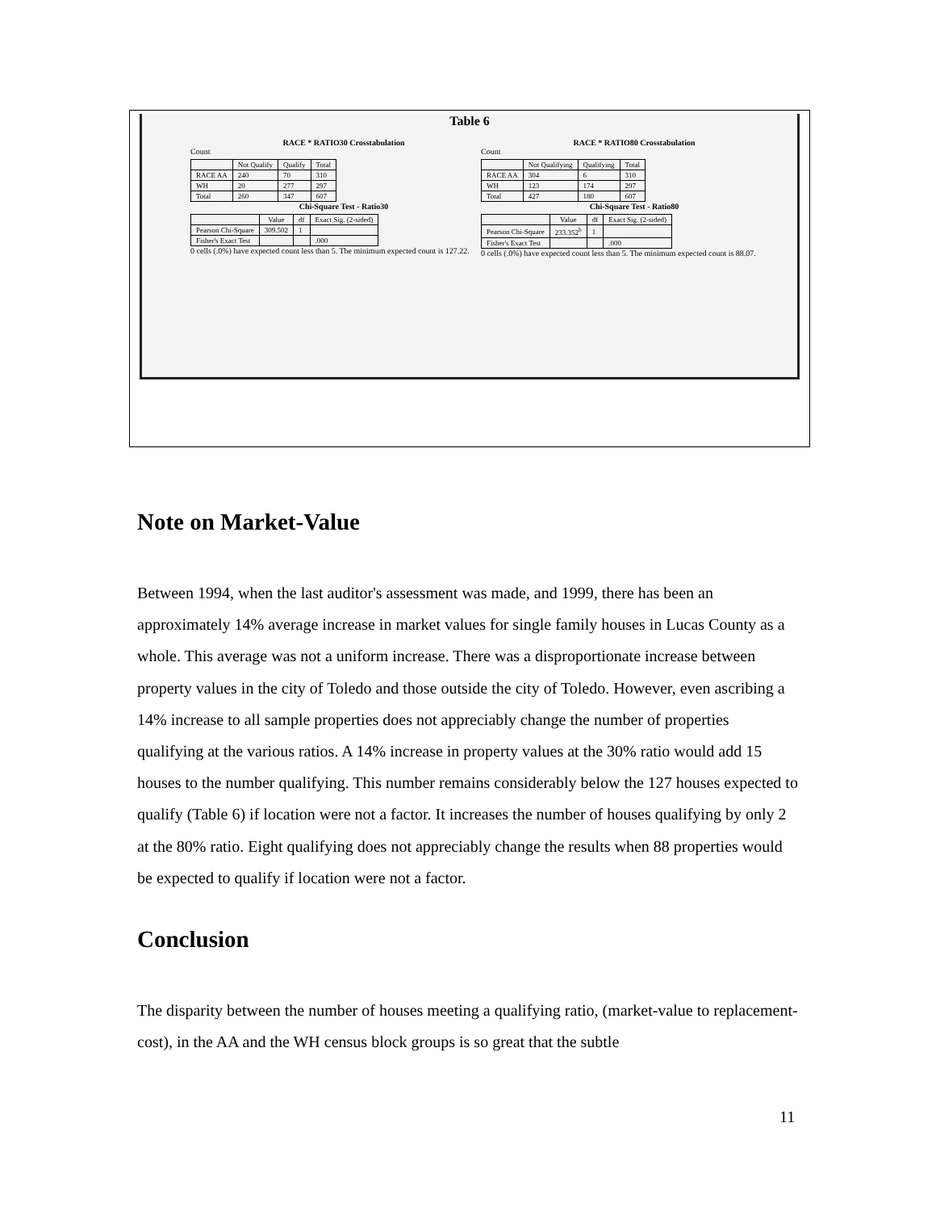Table 6
RACE * RATIO30 Crosstabulation
Count
| | Not Qualify | Qualify | Total |
| --- | --- | --- | --- |
| RACE AA | 240 | 70 | 310 |
| WH | 20 | 277 | 297 |
| Total | 260 | 347 | 607 |
Chi-Square Test - Ratio30
| | Value | df | Exact Sig. (2-sided) |
| --- | --- | --- | --- |
| Pearson Chi-Square | 309.502 | 1 | |
| Fisher's Exact Test | | | .000 |
0 cells (.0%) have expected count less than 5. The minimum expected count is 127.22.
RACE * RATIO80 Crosstabulation
Count
| | Not Qualifying | Qualifying | Total |
| --- | --- | --- | --- |
| RACE AA | 304 | 6 | 310 |
| WH | 123 | 174 | 297 |
| Total | 427 | 180 | 607 |
Chi-Square Test - Ratio80
| | Value | df | Exact Sig. (2-sided) |
| --- | --- | --- | --- |
| Pearson Chi-Square | 233.352<sup>b</sup> | 1 | |
| Fisher's Exact Test | | | .000 |
0 cells (.0%) have expected count less than 5. The minimum expected count is 88.07.
Note on Market-Value
Between 1994, when the last auditor's assessment was made, and 1999, there has been an approximately 14% average increase in market values for single family houses in Lucas County as a whole. This average was not a uniform increase. There was a disproportionate increase between property values in the city of Toledo and those outside the city of Toledo. However, even ascribing a 14% increase to all sample properties does not appreciably change the number of properties qualifying at the various ratios. A 14% increase in property values at the 30% ratio would add 15 houses to the number qualifying. This number remains considerably below the 127 houses expected to qualify (Table 6) if location were not a factor. It increases the number of houses qualifying by only 2 at the 80% ratio. Eight qualifying does not appreciably change the results when 88 properties would be expected to qualify if location were not a factor.
Conclusion
The disparity between the number of houses meeting a qualifying ratio, (market-value to replacement-cost), in the AA and the WH census block groups is so great that the subtle
11